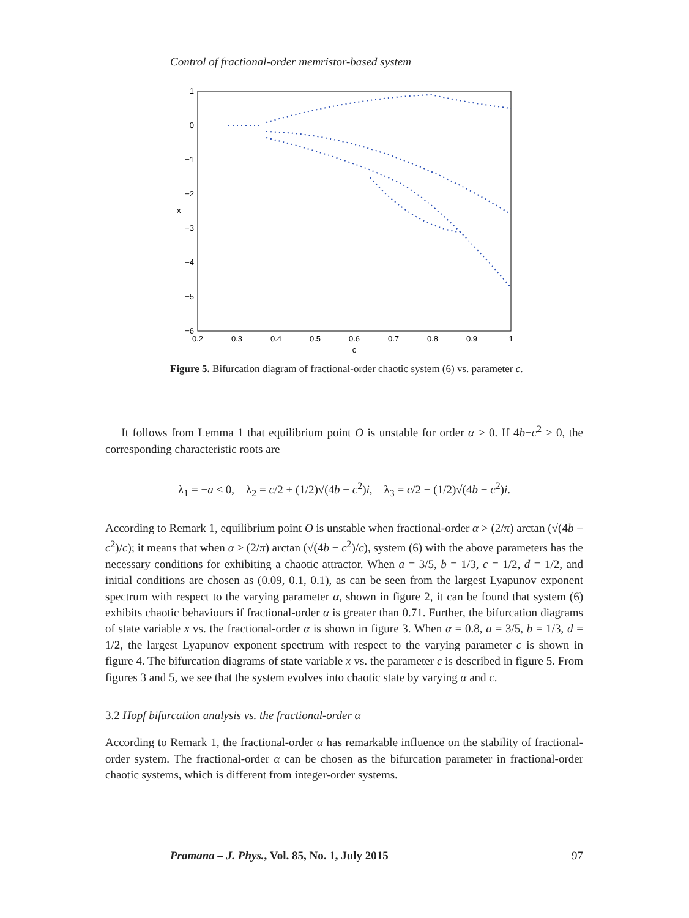Control of fractional-order memristor-based system
1
0
−1
−2
−3
−4
−5
−6
0.2
0.3
0.4
0.5
0.6
0.7
0.8
0.9
1
c
x
Figure 5. Bifurcation diagram of fractional-order chaotic system (6) vs. parameter c.
It follows from Lemma 1 that equilibrium point O is unstable for order α > 0. If 4b−c<sup>2</sup> > 0, the corresponding characteristic roots are
λ<sub>1</sub> = −a < 0, λ<sub>2</sub> = c/2 + (1/2)√(4b − c<sup>2</sup>)i, λ<sub>3</sub> = c/2 − (1/2)√(4b − c<sup>2</sup>)i.
According to Remark 1, equilibrium point O is unstable when fractional-order α > (2/π) arctan (√(4b − c<sup>2</sup>)/c); it means that when α > (2/π) arctan (√(4b − c<sup>2</sup>)/c), system (6) with the above parameters has the necessary conditions for exhibiting a chaotic attractor. When a = 3/5, b = 1/3, c = 1/2, d = 1/2, and initial conditions are chosen as (0.09, 0.1, 0.1), as can be seen from the largest Lyapunov exponent spectrum with respect to the varying parameter α, shown in figure 2, it can be found that system (6) exhibits chaotic behaviours if fractional-order α is greater than 0.71. Further, the bifurcation diagrams of state variable x vs. the fractional-order α is shown in figure 3. When α = 0.8, a = 3/5, b = 1/3, d = 1/2, the largest Lyapunov exponent spectrum with respect to the varying parameter c is shown in figure 4. The bifurcation diagrams of state variable x vs. the parameter c is described in figure 5. From figures 3 and 5, we see that the system evolves into chaotic state by varying α and c.
3.2 Hopf bifurcation analysis vs. the fractional-order α
According to Remark 1, the fractional-order α has remarkable influence on the stability of fractional-order system. The fractional-order α can be chosen as the bifurcation parameter in fractional-order chaotic systems, which is different from integer-order systems.
Pramana – J. Phys., Vol. 85, No. 1, July 2015 97